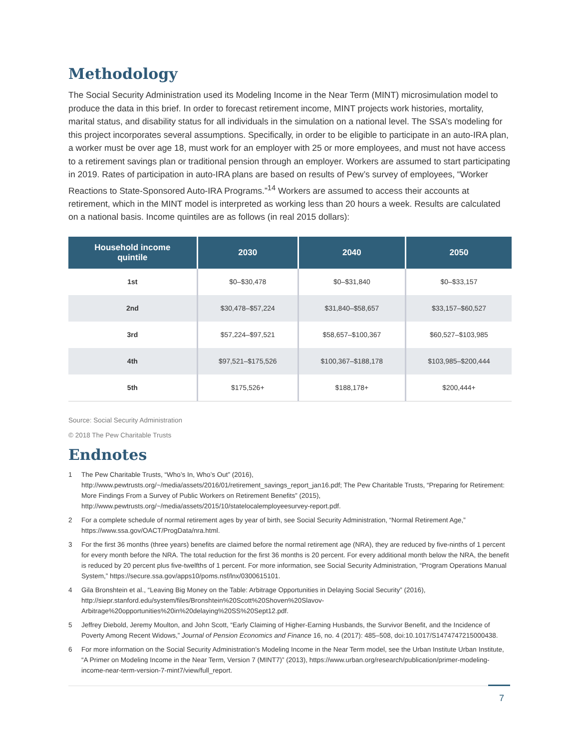Methodology
The Social Security Administration used its Modeling Income in the Near Term (MINT) microsimulation model to produce the data in this brief. In order to forecast retirement income, MINT projects work histories, mortality, marital status, and disability status for all individuals in the simulation on a national level. The SSA’s modeling for this project incorporates several assumptions. Specifically, in order to be eligible to participate in an auto-IRA plan, a worker must be over age 18, must work for an employer with 25 or more employees, and must not have access to a retirement savings plan or traditional pension through an employer. Workers are assumed to start participating in 2019. Rates of participation in auto-IRA plans are based on results of Pew’s survey of employees, “Worker Reactions to State-Sponsored Auto-IRA Programs.”<sup>14</sup> Workers are assumed to access their accounts at retirement, which in the MINT model is interpreted as working less than 20 hours a week. Results are calculated on a national basis. Income quintiles are as follows (in real 2015 dollars):
| Household income quintile | 2030 | 2040 | 2050 |
| --- | --- | --- | --- |
| 1st | $0–$30,478 | $0–$31,840 | $0–$33,157 |
| 2nd | $30,478–$57,224 | $31,840–$58,657 | $33,157–$60,527 |
| 3rd | $57,224–$97,521 | $58,657–$100,367 | $60,527–$103,985 |
| 4th | $97,521–$175,526 | $100,367–$188,178 | $103,985–$200,444 |
| 5th | $175,526+ | $188,178+ | $200,444+ |
Source: Social Security Administration
© 2018 The Pew Charitable Trusts
Endnotes
1 The Pew Charitable Trusts, “Who’s In, Who’s Out” (2016), http://www.pewtrusts.org/~/media/assets/2016/01/retirement_savings_report_jan16.pdf; The Pew Charitable Trusts, “Preparing for Retirement: More Findings From a Survey of Public Workers on Retirement Benefits” (2015), http://www.pewtrusts.org/~/media/assets/2015/10/statelocalemployeesurvey-report.pdf.
2 For a complete schedule of normal retirement ages by year of birth, see Social Security Administration, “Normal Retirement Age,” https://www.ssa.gov/OACT/ProgData/nra.html.
3 For the first 36 months (three years) benefits are claimed before the normal retirement age (NRA), they are reduced by five-ninths of 1 percent for every month before the NRA. The total reduction for the first 36 months is 20 percent. For every additional month below the NRA, the benefit is reduced by 20 percent plus five-twelfths of 1 percent. For more information, see Social Security Administration, “Program Operations Manual System,” https://secure.ssa.gov/apps10/poms.nsf/lnx/0300615101.
4 Gila Bronshtein et al., “Leaving Big Money on the Table: Arbitrage Opportunities in Delaying Social Security” (2016), http://siepr.stanford.edu/system/files/Bronshtein%20Scott%20Shoven%20Slavov-Arbitrage%20opportunities%20in%20delaying%20SS%20Sept12.pdf.
5 Jeffrey Diebold, Jeremy Moulton, and John Scott, “Early Claiming of Higher-Earning Husbands, the Survivor Benefit, and the Incidence of Poverty Among Recent Widows,” Journal of Pension Economics and Finance 16, no. 4 (2017): 485–508, doi:10.1017/S1474747215000438.
6 For more information on the Social Security Administration’s Modeling Income in the Near Term model, see the Urban Institute Urban Institute, “A Primer on Modeling Income in the Near Term, Version 7 (MINT7)” (2013), https://www.urban.org/research/publication/primer-modeling-income-near-term-version-7-mint7/view/full_report.
7